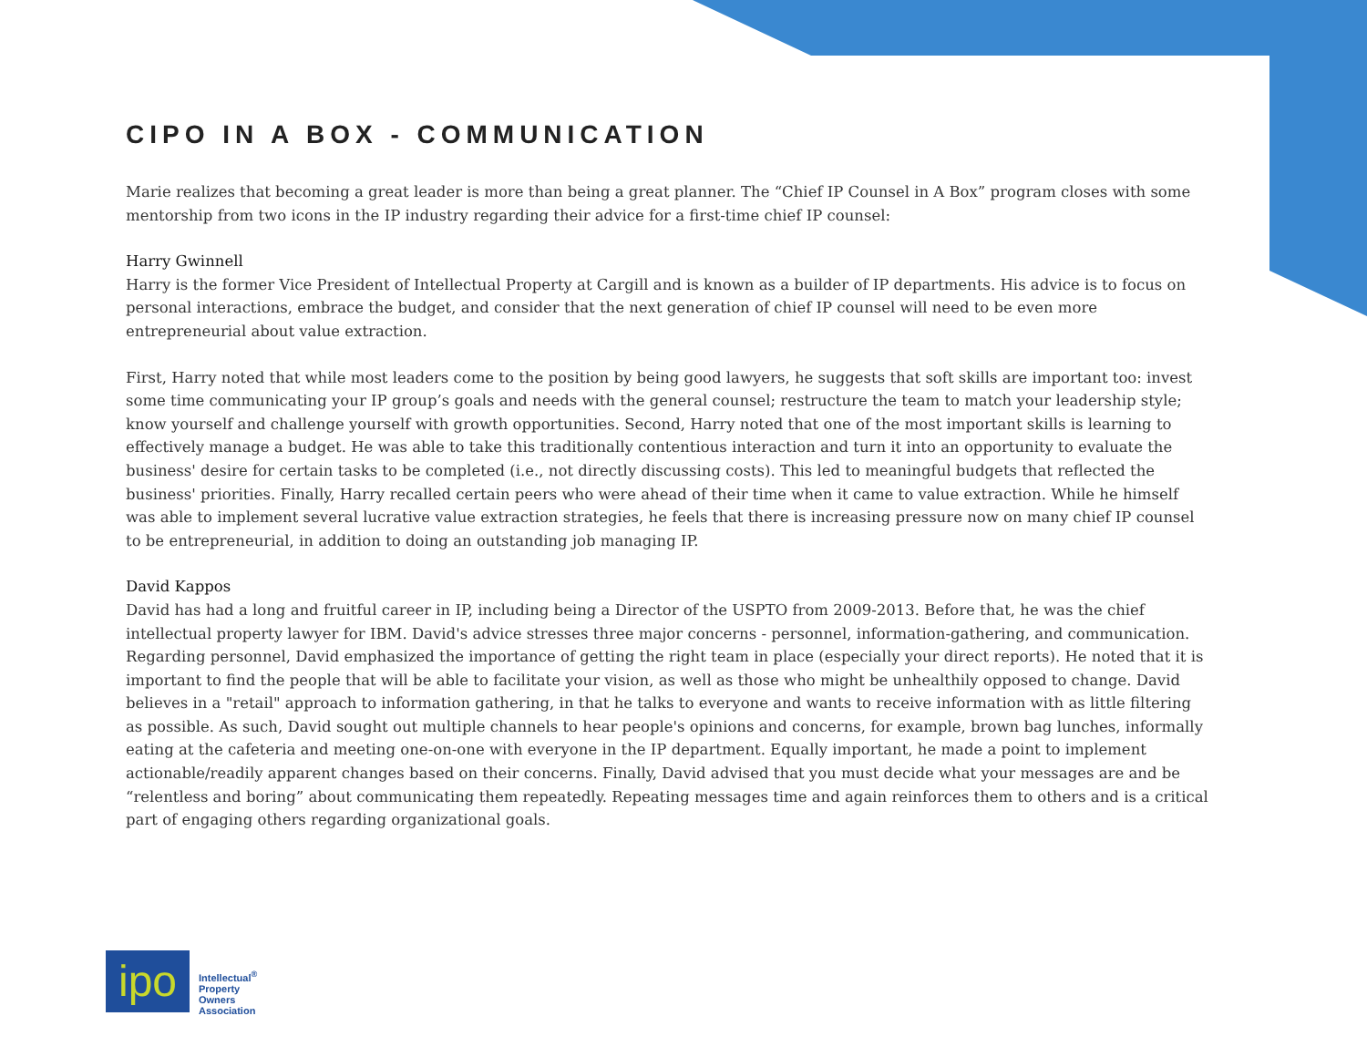CIPO IN A BOX - COMMUNICATION
Marie realizes that becoming a great leader is more than being a great planner. The “Chief IP Counsel in A Box” program closes with some mentorship from two icons in the IP industry regarding their advice for a first-time chief IP counsel:
Harry Gwinnell
Harry is the former Vice President of Intellectual Property at Cargill and is known as a builder of IP departments. His advice is to focus on personal interactions, embrace the budget, and consider that the next generation of chief IP counsel will need to be even more entrepreneurial about value extraction.
First, Harry noted that while most leaders come to the position by being good lawyers, he suggests that soft skills are important too: invest some time communicating your IP group’s goals and needs with the general counsel; restructure the team to match your leadership style; know yourself and challenge yourself with growth opportunities. Second, Harry noted that one of the most important skills is learning to effectively manage a budget. He was able to take this traditionally contentious interaction and turn it into an opportunity to evaluate the business' desire for certain tasks to be completed (i.e., not directly discussing costs). This led to meaningful budgets that reflected the business' priorities. Finally, Harry recalled certain peers who were ahead of their time when it came to value extraction. While he himself was able to implement several lucrative value extraction strategies, he feels that there is increasing pressure now on many chief IP counsel to be entrepreneurial, in addition to doing an outstanding job managing IP.
David Kappos
David has had a long and fruitful career in IP, including being a Director of the USPTO from 2009-2013. Before that, he was the chief intellectual property lawyer for IBM. David's advice stresses three major concerns - personnel, information-gathering, and communication. Regarding personnel, David emphasized the importance of getting the right team in place (especially your direct reports). He noted that it is important to find the people that will be able to facilitate your vision, as well as those who might be unhealthily opposed to change. David believes in a "retail" approach to information gathering, in that he talks to everyone and wants to receive information with as little filtering as possible. As such, David sought out multiple channels to hear people's opinions and concerns, for example, brown bag lunches, informally eating at the cafeteria and meeting one-on-one with everyone in the IP department. Equally important, he made a point to implement actionable/readily apparent changes based on their concerns. Finally, David advised that you must decide what your messages are and be “relentless and boring” about communicating them repeatedly. Repeating messages time and again reinforces them to others and is a critical part of engaging others regarding organizational goals.
ipo
Intellectual<sup>®</sup>
Property
Owners
Association